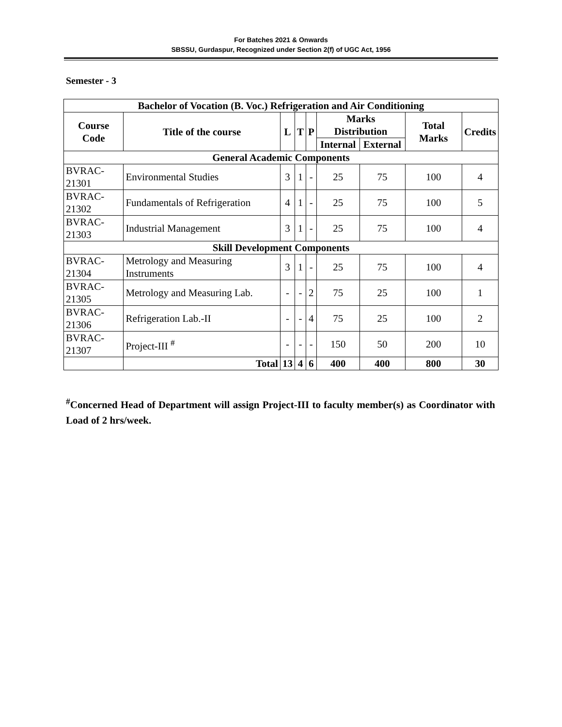For Batches 2021 & Onwards
SBSSU, Gurdaspur, Recognized under Section 2(f) of UGC Act, 1956
Semester - 3
| Bachelor of Vocation (B. Voc.) Refrigeration and Air Conditioning | | | | | | | | |
| --- | --- | --- | --- | --- | --- | --- | --- | --- |
| Course Code | Title of the course | L | T | P | Marks Distribution | | Total Marks | Credits |
| | | | | | Internal | External | | |
| General Academic Components | | | | | | | | |
| BVRAC- 21301 | Environmental Studies | 3 | 1 | - | 25 | 75 | 100 | 4 |
| BVRAC- 21302 | Fundamentals of Refrigeration | 4 | 1 | - | 25 | 75 | 100 | 5 |
| BVRAC- 21303 | Industrial Management | 3 | 1 | - | 25 | 75 | 100 | 4 |
| Skill Development Components | | | | | | | | |
| BVRAC- 21304 | Metrology and Measuring Instruments | 3 | 1 | - | 25 | 75 | 100 | 4 |
| BVRAC- 21305 | Metrology and Measuring Lab. | - | - | 2 | 75 | 25 | 100 | 1 |
| BVRAC- 21306 | Refrigeration Lab.-II | - | - | 4 | 75 | 25 | 100 | 2 |
| BVRAC- 21307 | Project-III <sup>#</sup> | - | - | - | 150 | 50 | 200 | 10 |
| | Total | 13 | 4 | 6 | 400 | 400 | 800 | 30 |
<sup>#</sup> Concerned Head of Department will assign Project-III to faculty member(s) as Coordinator with Load of 2 hrs/week.